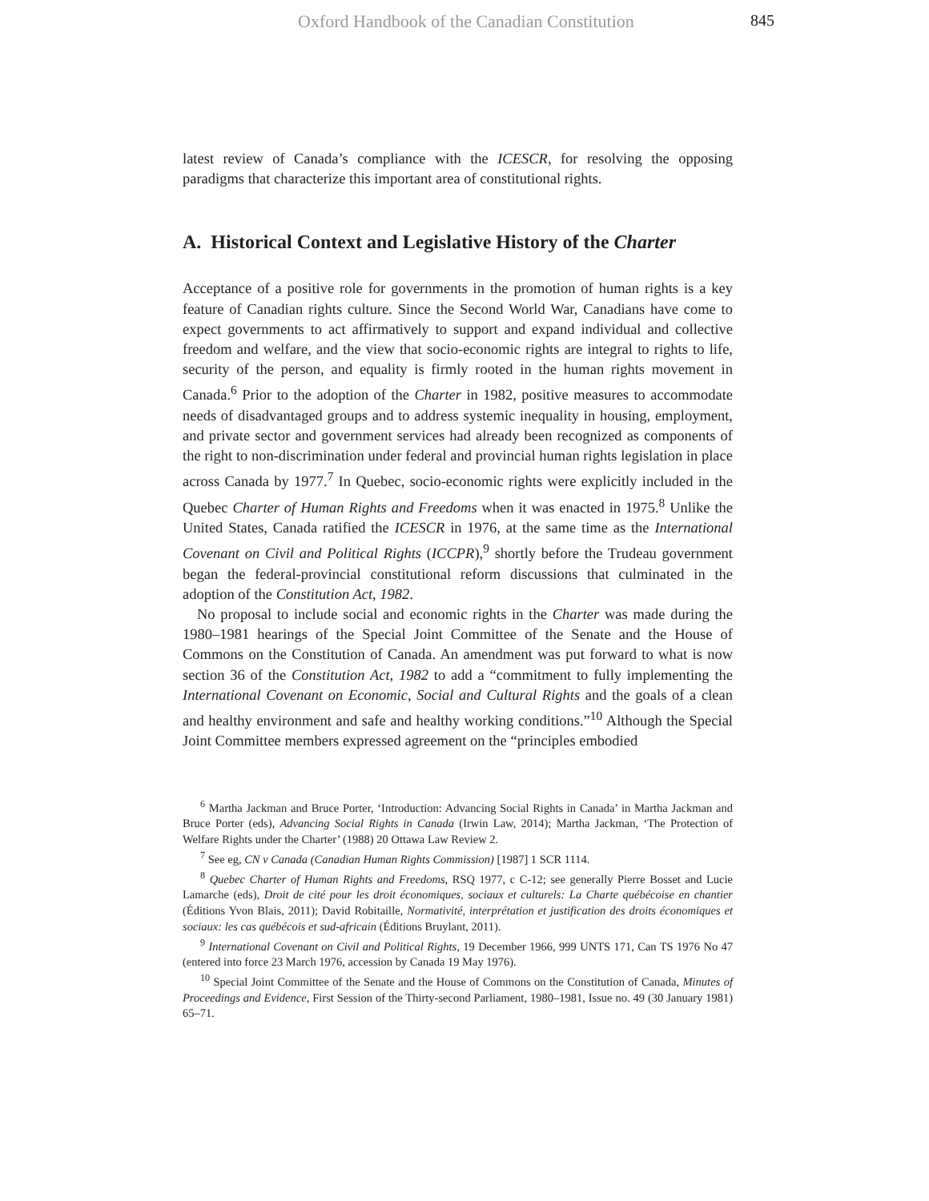Oxford Handbook of the Canadian Constitution
845
latest review of Canada’s compliance with the ICESCR, for resolving the opposing paradigms that characterize this important area of constitutional rights.
A. Historical Context and Legislative History of the Charter
Acceptance of a positive role for governments in the promotion of human rights is a key feature of Canadian rights culture. Since the Second World War, Canadians have come to expect governments to act affirmatively to support and expand individual and collective freedom and welfare, and the view that socio-economic rights are integral to rights to life, security of the person, and equality is firmly rooted in the human rights movement in Canada.<sup>6</sup> Prior to the adoption of the Charter in 1982, positive measures to accommodate needs of disadvantaged groups and to address systemic inequality in housing, employment, and private sector and government services had already been recognized as components of the right to non-discrimination under federal and provincial human rights legislation in place across Canada by 1977.<sup>7</sup> In Quebec, socio-economic rights were explicitly included in the Quebec Charter of Human Rights and Freedoms when it was enacted in 1975.<sup>8</sup> Unlike the United States, Canada ratified the ICESCR in 1976, at the same time as the International Covenant on Civil and Political Rights (ICCPR),<sup>9</sup> shortly before the Trudeau government began the federal-provincial constitutional reform discussions that culminated in the adoption of the Constitution Act, 1982.
No proposal to include social and economic rights in the Charter was made during the 1980–1981 hearings of the Special Joint Committee of the Senate and the House of Commons on the Constitution of Canada. An amendment was put forward to what is now section 36 of the Constitution Act, 1982 to add a “commitment to fully implementing the International Covenant on Economic, Social and Cultural Rights and the goals of a clean and healthy environment and safe and healthy working conditions.”<sup>10</sup> Although the Special Joint Committee members expressed agreement on the “principles embodied
<sup>6</sup> Martha Jackman and Bruce Porter, ‘Introduction: Advancing Social Rights in Canada’ in Martha Jackman and Bruce Porter (eds), Advancing Social Rights in Canada (Irwin Law, 2014); Martha Jackman, ‘The Protection of Welfare Rights under the Charter’ (1988) 20 Ottawa Law Review 2.
<sup>7</sup> See eg, CN v Canada (Canadian Human Rights Commission) [1987] 1 SCR 1114.
<sup>8</sup> Quebec Charter of Human Rights and Freedoms, RSQ 1977, c C-12; see generally Pierre Bosset and Lucie Lamarche (eds), Droit de cité pour les droit économiques, sociaux et culturels: La Charte québécoise en chantier (Éditions Yvon Blais, 2011); David Robitaille, Normativité, interprétation et justification des droits économiques et sociaux: les cas québécois et sud-africain (Éditions Bruylant, 2011).
<sup>9</sup> International Covenant on Civil and Political Rights, 19 December 1966, 999 UNTS 171, Can TS 1976 No 47 (entered into force 23 March 1976, accession by Canada 19 May 1976).
<sup>10</sup> Special Joint Committee of the Senate and the House of Commons on the Constitution of Canada, Minutes of Proceedings and Evidence, First Session of the Thirty-second Parliament, 1980–1981, Issue no. 49 (30 January 1981) 65–71.